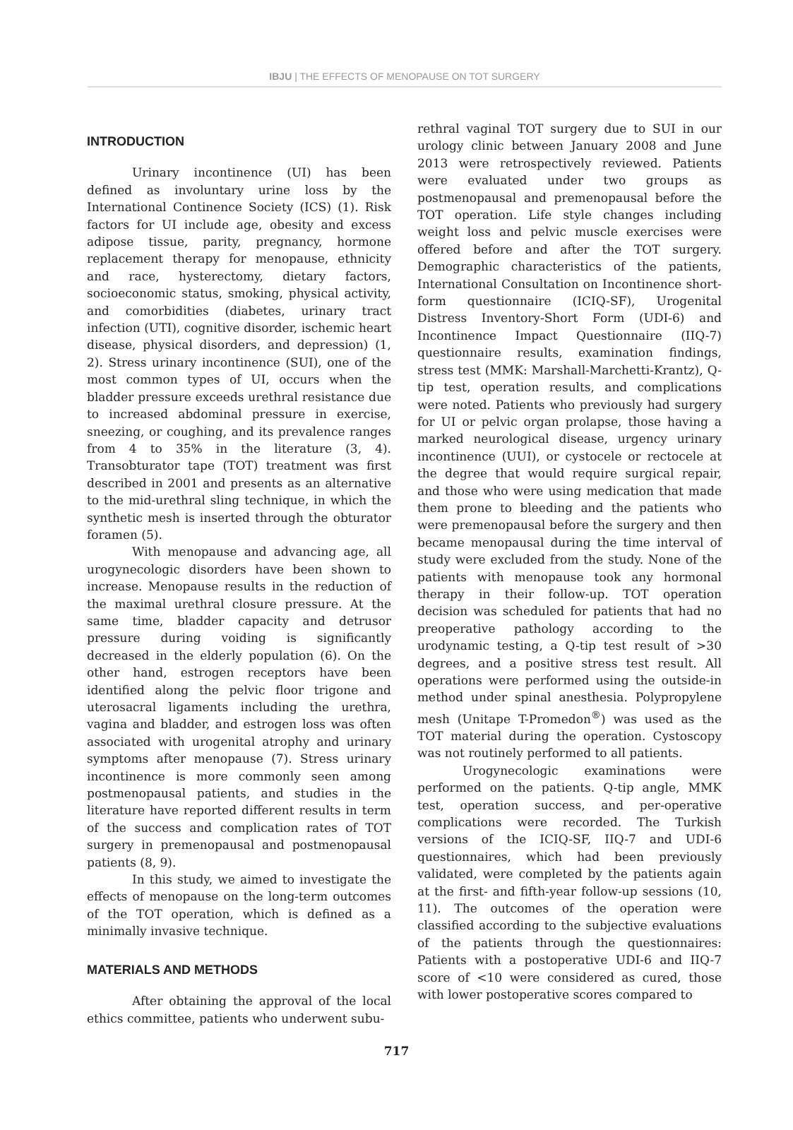IBJU | THE EFFECTS OF MENOPAUSE ON TOT SURGERY
INTRODUCTION
Urinary incontinence (UI) has been defined as involuntary urine loss by the International Continence Society (ICS) (1). Risk factors for UI include age, obesity and excess adipose tissue, parity, pregnancy, hormone replacement therapy for menopause, ethnicity and race, hysterectomy, dietary factors, socioeconomic status, smoking, physical activity, and comorbidities (diabetes, urinary tract infection (UTI), cognitive disorder, ischemic heart disease, physical disorders, and depression) (1, 2). Stress urinary incontinence (SUI), one of the most common types of UI, occurs when the bladder pressure exceeds urethral resistance due to increased abdominal pressure in exercise, sneezing, or coughing, and its prevalence ranges from 4 to 35% in the literature (3, 4). Transobturator tape (TOT) treatment was first described in 2001 and presents as an alternative to the mid-urethral sling technique, in which the synthetic mesh is inserted through the obturator foramen (5).
With menopause and advancing age, all urogynecologic disorders have been shown to increase. Menopause results in the reduction of the maximal urethral closure pressure. At the same time, bladder capacity and detrusor pressure during voiding is significantly decreased in the elderly population (6). On the other hand, estrogen receptors have been identified along the pelvic floor trigone and uterosacral ligaments including the urethra, vagina and bladder, and estrogen loss was often associated with urogenital atrophy and urinary symptoms after menopause (7). Stress urinary incontinence is more commonly seen among postmenopausal patients, and studies in the literature have reported different results in term of the success and complication rates of TOT surgery in premenopausal and postmenopausal patients (8, 9).
In this study, we aimed to investigate the effects of menopause on the long-term outcomes of the TOT operation, which is defined as a minimally invasive technique.
MATERIALS AND METHODS
After obtaining the approval of the local ethics committee, patients who underwent subu-
rethral vaginal TOT surgery due to SUI in our urology clinic between January 2008 and June 2013 were retrospectively reviewed. Patients were evaluated under two groups as postmenopausal and premenopausal before the TOT operation. Life style changes including weight loss and pelvic muscle exercises were offered before and after the TOT surgery. Demographic characteristics of the patients, International Consultation on Incontinence short-form questionnaire (ICIQ-SF), Urogenital Distress Inventory-Short Form (UDI-6) and Incontinence Impact Questionnaire (IIQ-7) questionnaire results, examination findings, stress test (MMK: Marshall-Marchetti-Krantz), Q-tip test, operation results, and complications were noted. Patients who previously had surgery for UI or pelvic organ prolapse, those having a marked neurological disease, urgency urinary incontinence (UUI), or cystocele or rectocele at the degree that would require surgical repair, and those who were using medication that made them prone to bleeding and the patients who were premenopausal before the surgery and then became menopausal during the time interval of study were excluded from the study. None of the patients with menopause took any hormonal therapy in their follow-up. TOT operation decision was scheduled for patients that had no preoperative pathology according to the urodynamic testing, a Q-tip test result of >30 degrees, and a positive stress test result. All operations were performed using the outside-in method under spinal anesthesia. Polypropylene mesh (Unitape T-Promedon<sup>®</sup>) was used as the TOT material during the operation. Cystoscopy was not routinely performed to all patients.
Urogynecologic examinations were performed on the patients. Q-tip angle, MMK test, operation success, and per-operative complications were recorded. The Turkish versions of the ICIQ-SF, IIQ-7 and UDI-6 questionnaires, which had been previously validated, were completed by the patients again at the first- and fifth-year follow-up sessions (10, 11). The outcomes of the operation were classified according to the subjective evaluations of the patients through the questionnaires: Patients with a postoperative UDI-6 and IIQ-7 score of <10 were considered as cured, those with lower postoperative scores compared to
717